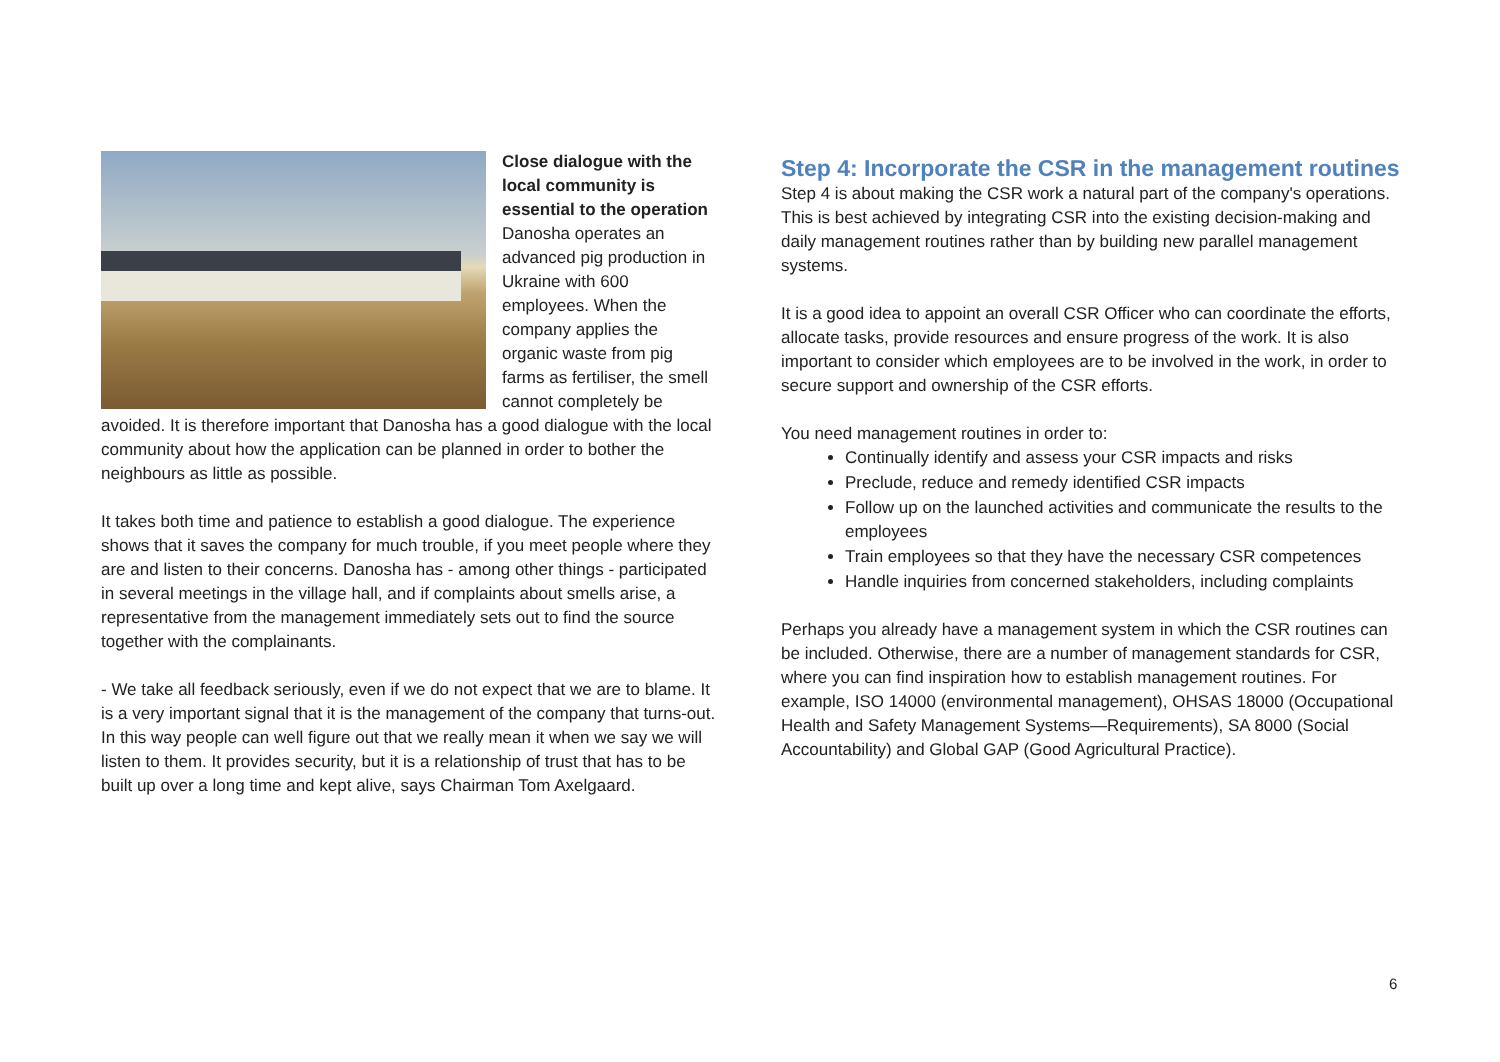Close dialogue with the local community is essential to the operation
Danosha operates an advanced pig production in Ukraine with 600 employees. When the company applies the organic waste from pig farms as fertiliser, the smell cannot completely be avoided. It is therefore important that Danosha has a good dialogue with the local community about how the application can be planned in order to bother the neighbours as little as possible.
It takes both time and patience to establish a good dialogue. The experience shows that it saves the company for much trouble, if you meet people where they are and listen to their concerns. Danosha has - among other things - participated in several meetings in the village hall, and if complaints about smells arise, a representative from the management immediately sets out to find the source together with the complainants.
- We take all feedback seriously, even if we do not expect that we are to blame. It is a very important signal that it is the management of the company that turns-out. In this way people can well figure out that we really mean it when we say we will listen to them. It provides security, but it is a relationship of trust that has to be built up over a long time and kept alive, says Chairman Tom Axelgaard.
Step 4: Incorporate the CSR in the management routines
Step 4 is about making the CSR work a natural part of the company's operations. This is best achieved by integrating CSR into the existing decision-making and daily management routines rather than by building new parallel management systems.
It is a good idea to appoint an overall CSR Officer who can coordinate the efforts, allocate tasks, provide resources and ensure progress of the work. It is also important to consider which employees are to be involved in the work, in order to secure support and ownership of the CSR efforts.
You need management routines in order to:
Continually identify and assess your CSR impacts and risks
Preclude, reduce and remedy identified CSR impacts
Follow up on the launched activities and communicate the results to the employees
Train employees so that they have the necessary CSR competences
Handle inquiries from concerned stakeholders, including complaints
Perhaps you already have a management system in which the CSR routines can be included. Otherwise, there are a number of management standards for CSR, where you can find inspiration how to establish management routines. For example, ISO 14000 (environmental management), OHSAS 18000 (Occupational Health and Safety Management Systems—Requirements), SA 8000 (Social Accountability) and Global GAP (Good Agricultural Practice).
6